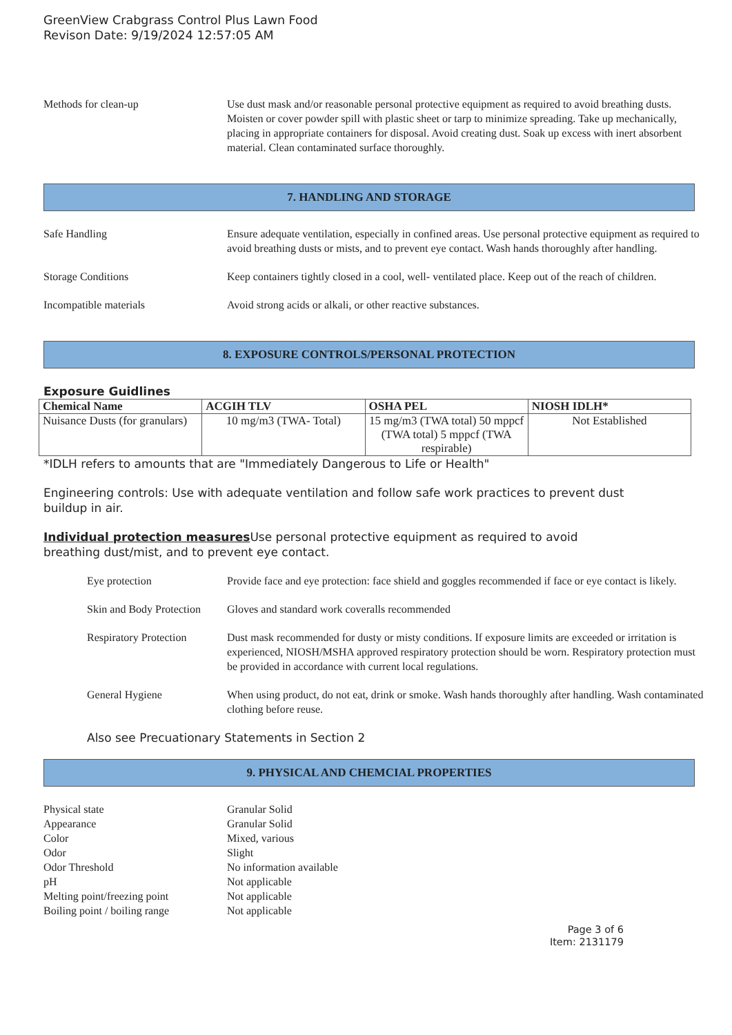GreenView Crabgrass Control Plus Lawn Food
Revison Date: 9/19/2024 12:57:05 AM
Methods for clean-up Use dust mask and/or reasonable personal protective equipment as required to avoid breathing dusts. Moisten or cover powder spill with plastic sheet or tarp to minimize spreading. Take up mechanically, placing in appropriate containers for disposal. Avoid creating dust. Soak up excess with inert absorbent material. Clean contaminated surface thoroughly.
7. HANDLING AND STORAGE
Safe Handling Ensure adequate ventilation, especially in confined areas. Use personal protective equipment as required to avoid breathing dusts or mists, and to prevent eye contact. Wash hands thoroughly after handling.
Storage Conditions Keep containers tightly closed in a cool, well- ventilated place. Keep out of the reach of children.
Incompatible materials Avoid strong acids or alkali, or other reactive substances.
8. EXPOSURE CONTROLS/PERSONAL PROTECTION
Exposure Guidlines
| Chemical Name | ACGIH TLV | OSHA PEL | NIOSH IDLH* |
| --- | --- | --- | --- |
| Nuisance Dusts (for granulars) | 10 mg/m3 (TWA- Total) | 15 mg/m3 (TWA total) 50 mppcf (TWA total) 5 mppcf (TWA respirable) | Not Established |
*IDLH refers to amounts that are "Immediately Dangerous to Life or Health"
Engineering controls: Use with adequate ventilation and follow safe work practices to prevent dust buildup in air.
Individual protection measures Use personal protective equipment as required to avoid breathing dust/mist, and to prevent eye contact.
Eye protection Provide face and eye protection: face shield and goggles recommended if face or eye contact is likely.
Skin and Body Protection
Gloves and standard work coveralls recommended
Respiratory Protection
Dust mask recommended for dusty or misty conditions. If exposure limits are exceeded or irritation is experienced, NIOSH/MSHA approved respiratory protection should be worn. Respiratory protection must be provided in accordance with current local regulations.
General Hygiene When using product, do not eat, drink or smoke. Wash hands thoroughly after handling. Wash contaminated clothing before reuse.
Also see Precuationary Statements in Section 2
9. PHYSICAL AND CHEMCIAL PROPERTIES
Physical state Granular Solid
Appearance Granular Solid
Color Mixed, various
Odor Slight
Odor Threshold No information available
pH Not applicable
Melting point/freezing point
Not applicable
Boiling point / boiling range
Not applicable
Page 3 of 6
Item: 2131179